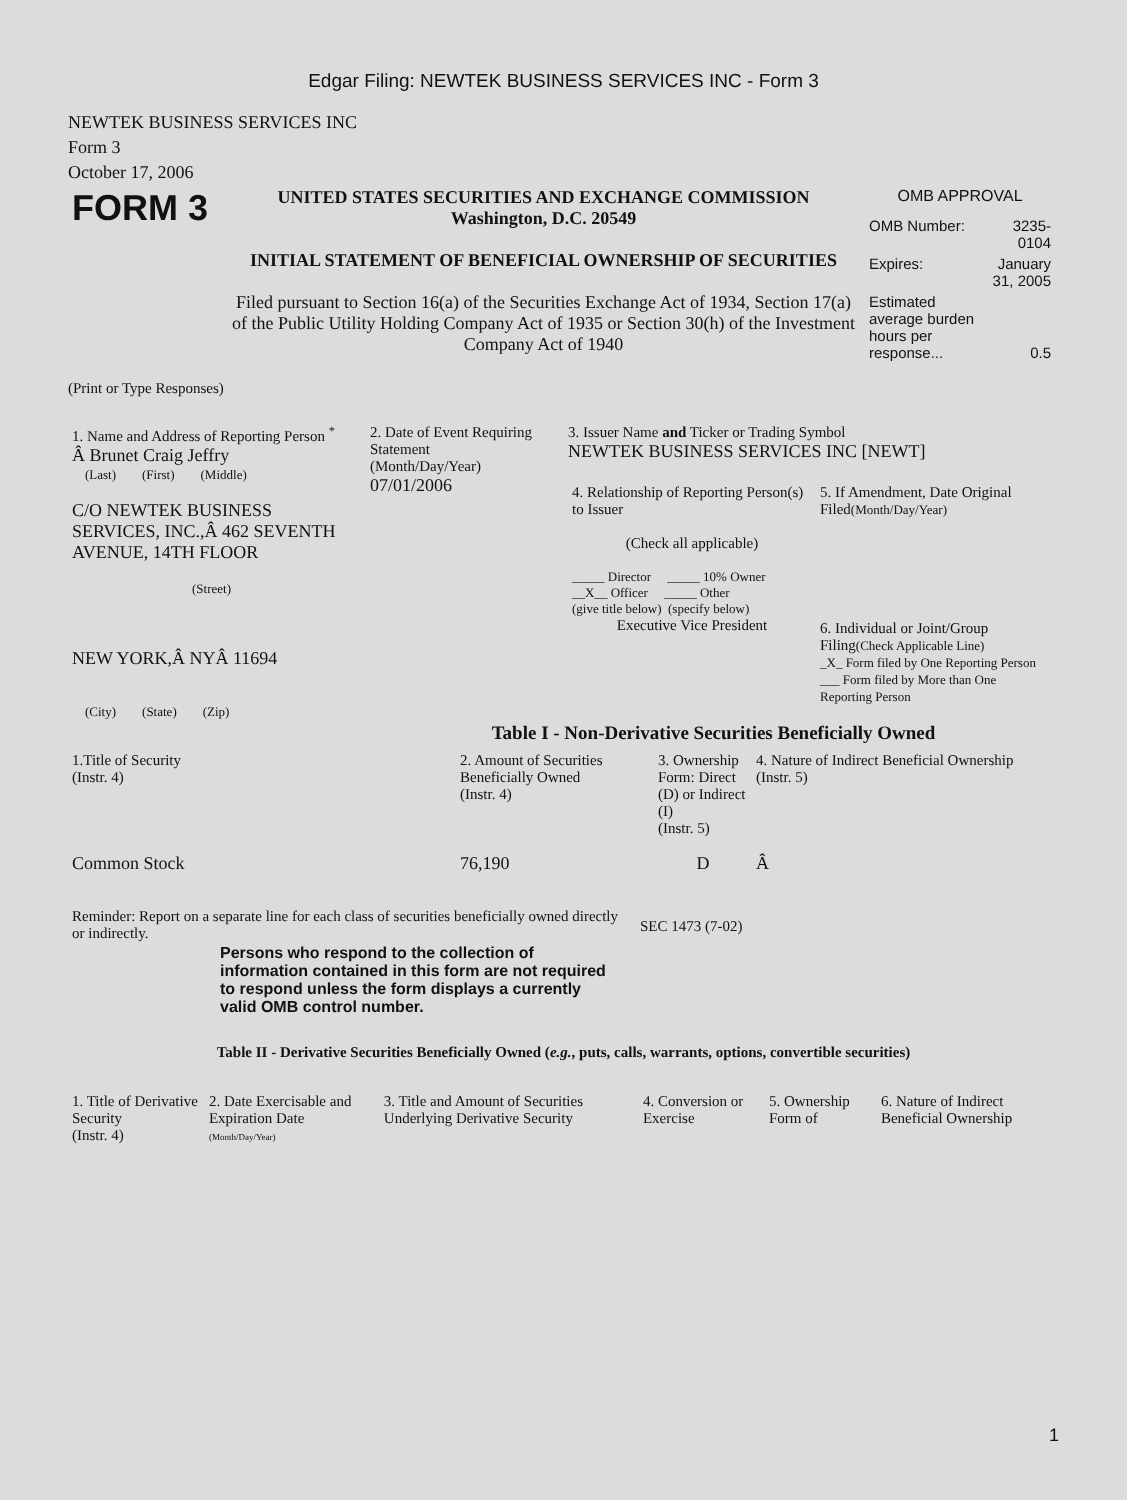Edgar Filing: NEWTEK BUSINESS SERVICES INC - Form 3
NEWTEK BUSINESS SERVICES INC
Form 3
October 17, 2006
| FORM 3 | UNITED STATES SECURITIES AND EXCHANGE COMMISSION Washington, D.C. 20549 INITIAL STATEMENT OF BENEFICIAL OWNERSHIP OF SECURITIES Filed pursuant to Section 16(a) of the Securities Exchange Act of 1934, Section 17(a) of the Public Utility Holding Company Act of 1935 or Section 30(h) of the Investment Company Act of 1940 | OMB APPROVAL / OMB Number: / 3235-0104 / / Expires: / January 31, 2005 / / Estimated average burden hours per response... / 0.5 / |
(Print or Type Responses)
| 1. Name and Address of Reporting Person <sup>*</sup> Â Brunet Craig Jeffry (Last) (First) (Middle) C/O NEWTEK BUSINESS SERVICES, INC.,Â 462 SEVENTH AVENUE, 14TH FLOOR (Street) NEW YORK,Â NYÂ 11694 (City) (State) (Zip) | 2. Date of Event Requiring Statement (Month/Day/Year) 07/01/2006 | 3. Issuer Name and Ticker or Trading Symbol NEWTEK BUSINESS SERVICES INC [NEWT] / 4. Relationship of Reporting Person(s) to Issuer (Check all applicable) _____ Director _____ 10% Owner __X__ Officer _____ Other (give title below) (specify below) Executive Vice President / 5. If Amendment, Date Original Filed (Month/Day/Year) 6. Individual or Joint/Group Filing (Check Applicable Line) _X_ Form filed by One Reporting Person ___ Form filed by More than One Reporting Person / |
Table I - Non-Derivative Securities Beneficially Owned
| 1.Title of Security (Instr. 4) | 2. Amount of Securities Beneficially Owned (Instr. 4) | 3. Ownership Form: Direct (D) or Indirect (I) (Instr. 5) | 4. Nature of Indirect Beneficial Ownership (Instr. 5) |
| --- | --- | --- | --- |
| Common Stock | 76,190 | D | Â |
| Reminder: Report on a separate line for each class of securities beneficially owned directly or indirectly. | SEC 1473 (7-02) |
Persons who respond to the collection of information contained in this form are not required to respond unless the form displays a currently valid OMB control number.
Table II - Derivative Securities Beneficially Owned (e.g., puts, calls, warrants, options, convertible securities)
| 1. Title of Derivative Security (Instr. 4) | 2. Date Exercisable and Expiration Date (Month/Day/Year) | 3. Title and Amount of Securities Underlying Derivative Security | 4. Conversion or Exercise | 5. Ownership Form of | 6. Nature of Indirect Beneficial Ownership |
| --- | --- | --- | --- | --- | --- |
1